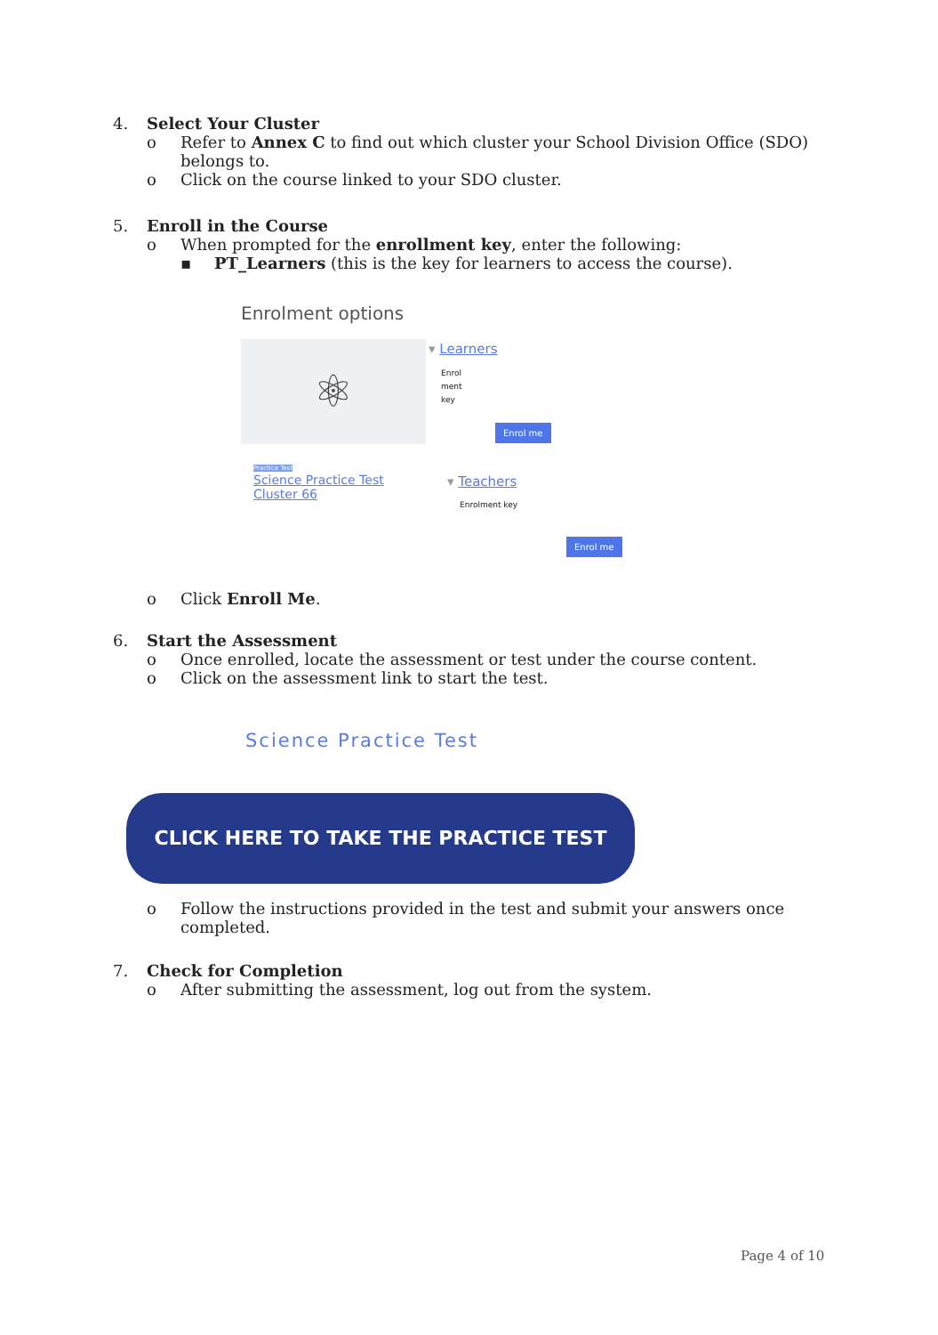4. Select Your Cluster
o Refer to Annex C to find out which cluster your School Division Office (SDO) belongs to.
o Click on the course linked to your SDO cluster.
5. Enroll in the Course
o When prompted for the enrollment key, enter the following:
▪ PT_Learners (this is the key for learners to access the course).
Enrolment options
⚛
Practice Test
Science Practice Test
Cluster 66
▾ Learners
Enrol
ment
key
Enrol me
▾ Teachers
Enrolment key
Enrol me
o Click Enroll Me.
6. Start the Assessment
o Once enrolled, locate the assessment or test under the course content.
o Click on the assessment link to start the test.
Science Practice Test
CLICK HERE TO TAKE THE PRACTICE TEST
o Follow the instructions provided in the test and submit your answers once completed.
7. Check for Completion
o After submitting the assessment, log out from the system.
Page 4 of 10